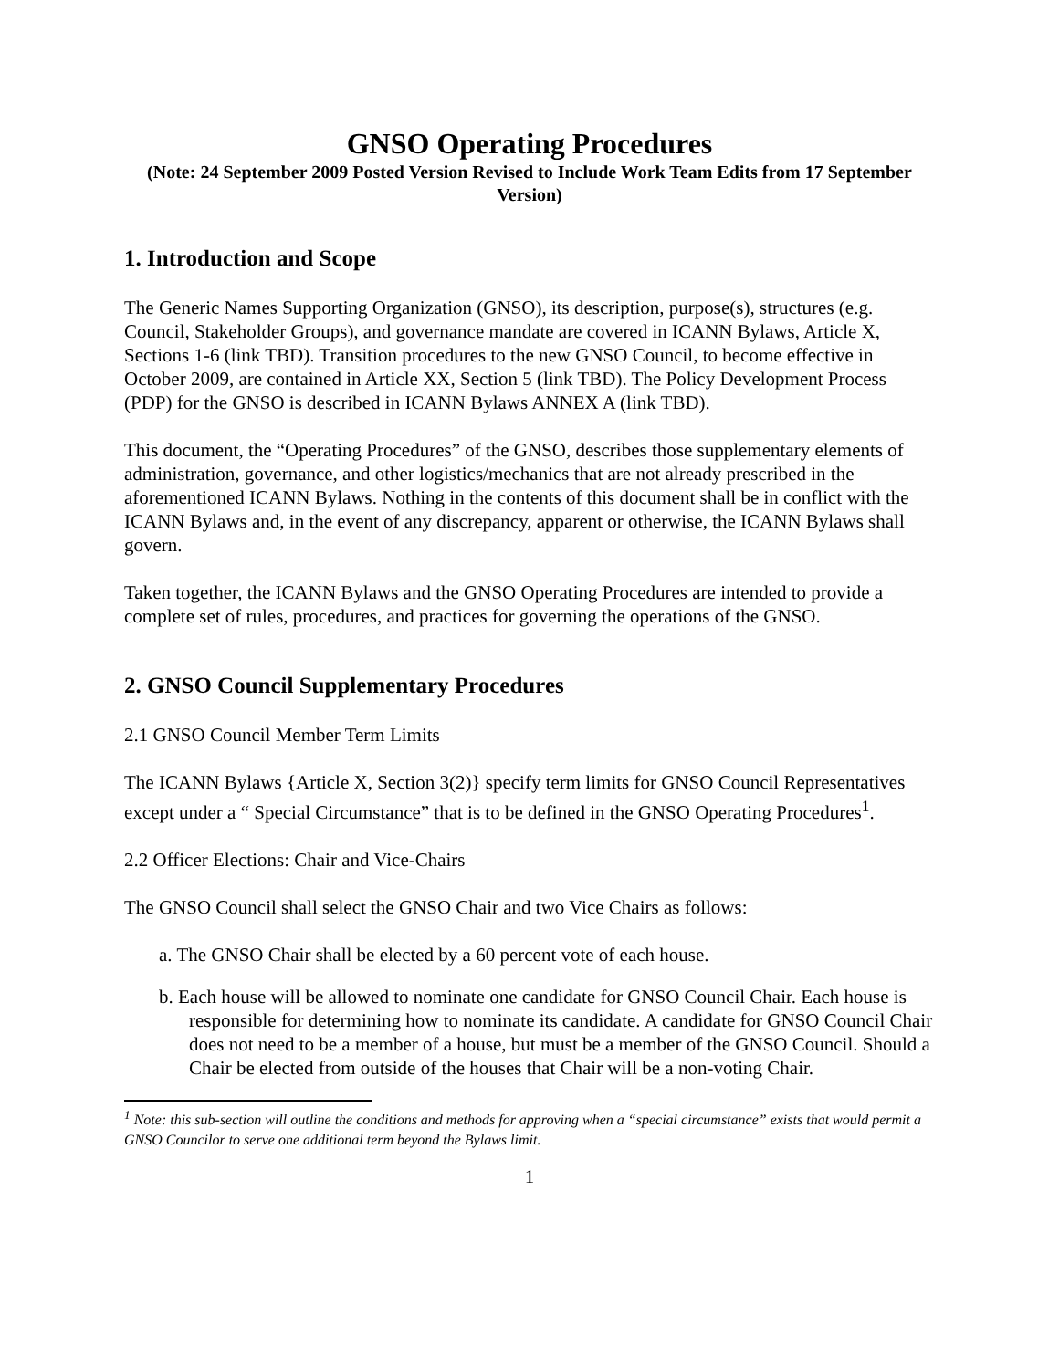GNSO Operating Procedures
(Note: 24 September 2009 Posted Version Revised to Include Work Team Edits from 17 September Version)
1. Introduction and Scope
The Generic Names Supporting Organization (GNSO), its description, purpose(s), structures (e.g. Council, Stakeholder Groups), and governance mandate are covered in ICANN Bylaws, Article X, Sections 1-6 (link TBD). Transition procedures to the new GNSO Council, to become effective in October 2009, are contained in Article XX, Section 5 (link TBD). The Policy Development Process (PDP) for the GNSO is described in ICANN Bylaws ANNEX A (link TBD).
This document, the “Operating Procedures” of the GNSO, describes those supplementary elements of administration, governance, and other logistics/mechanics that are not already prescribed in the aforementioned ICANN Bylaws. Nothing in the contents of this document shall be in conflict with the ICANN Bylaws and, in the event of any discrepancy, apparent or otherwise, the ICANN Bylaws shall govern.
Taken together, the ICANN Bylaws and the GNSO Operating Procedures are intended to provide a complete set of rules, procedures, and practices for governing the operations of the GNSO.
2. GNSO Council Supplementary Procedures
2.1 GNSO Council Member Term Limits
The ICANN Bylaws {Article X, Section 3(2)} specify term limits for GNSO Council Representatives except under a “ Special Circumstance” that is to be defined in the GNSO Operating Procedures<sup>1</sup>.
2.2 Officer Elections: Chair and Vice-Chairs
The GNSO Council shall select the GNSO Chair and two Vice Chairs as follows:
a. The GNSO Chair shall be elected by a 60 percent vote of each house.
b. Each house will be allowed to nominate one candidate for GNSO Council Chair. Each house is responsible for determining how to nominate its candidate. A candidate for GNSO Council Chair does not need to be a member of a house, but must be a member of the GNSO Council. Should a Chair be elected from outside of the houses that Chair will be a non-voting Chair.
<sup>1</sup> Note: this sub-section will outline the conditions and methods for approving when a “special circumstance” exists that would permit a GNSO Councilor to serve one additional term beyond the Bylaws limit.
1